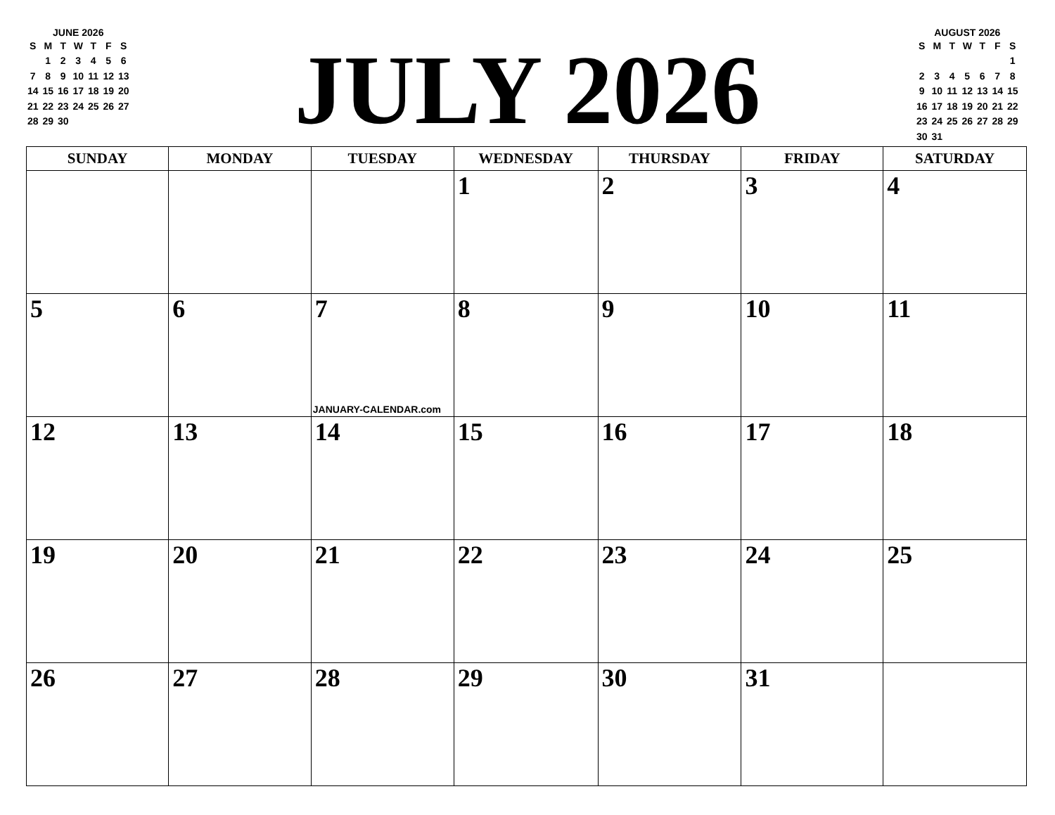JUNE 2026
| S | M | T | W | T | F | S |
| --- | --- | --- | --- | --- | --- | --- |
| | 1 | 2 | 3 | 4 | 5 | 6 |
| 7 | 8 | 9 | 10 | 11 | 12 | 13 |
| 14 | 15 | 16 | 17 | 18 | 19 | 20 |
| 21 | 22 | 23 | 24 | 25 | 26 | 27 |
| 28 | 29 | 30 | | | | |
JULY 2026
AUGUST 2026
| S | M | T | W | T | F | S |
| --- | --- | --- | --- | --- | --- | --- |
| | | | | | | 1 |
| 2 | 3 | 4 | 5 | 6 | 7 | 8 |
| 9 | 10 | 11 | 12 | 13 | 14 | 15 |
| 16 | 17 | 18 | 19 | 20 | 21 | 22 |
| 23 | 24 | 25 | 26 | 27 | 28 | 29 |
| 30 | 31 | | | | | |
| SUNDAY | MONDAY | TUESDAY | WEDNESDAY | THURSDAY | FRIDAY | SATURDAY |
| --- | --- | --- | --- | --- | --- | --- |
| | | | 1 | 2 | 3 | 4 |
| 5 | 6 | 7 JANUARY-CALENDAR.com | 8 | 9 | 10 | 11 |
| 12 | 13 | 14 | 15 | 16 | 17 | 18 |
| 19 | 20 | 21 | 22 | 23 | 24 | 25 |
| 26 | 27 | 28 | 29 | 30 | 31 | |